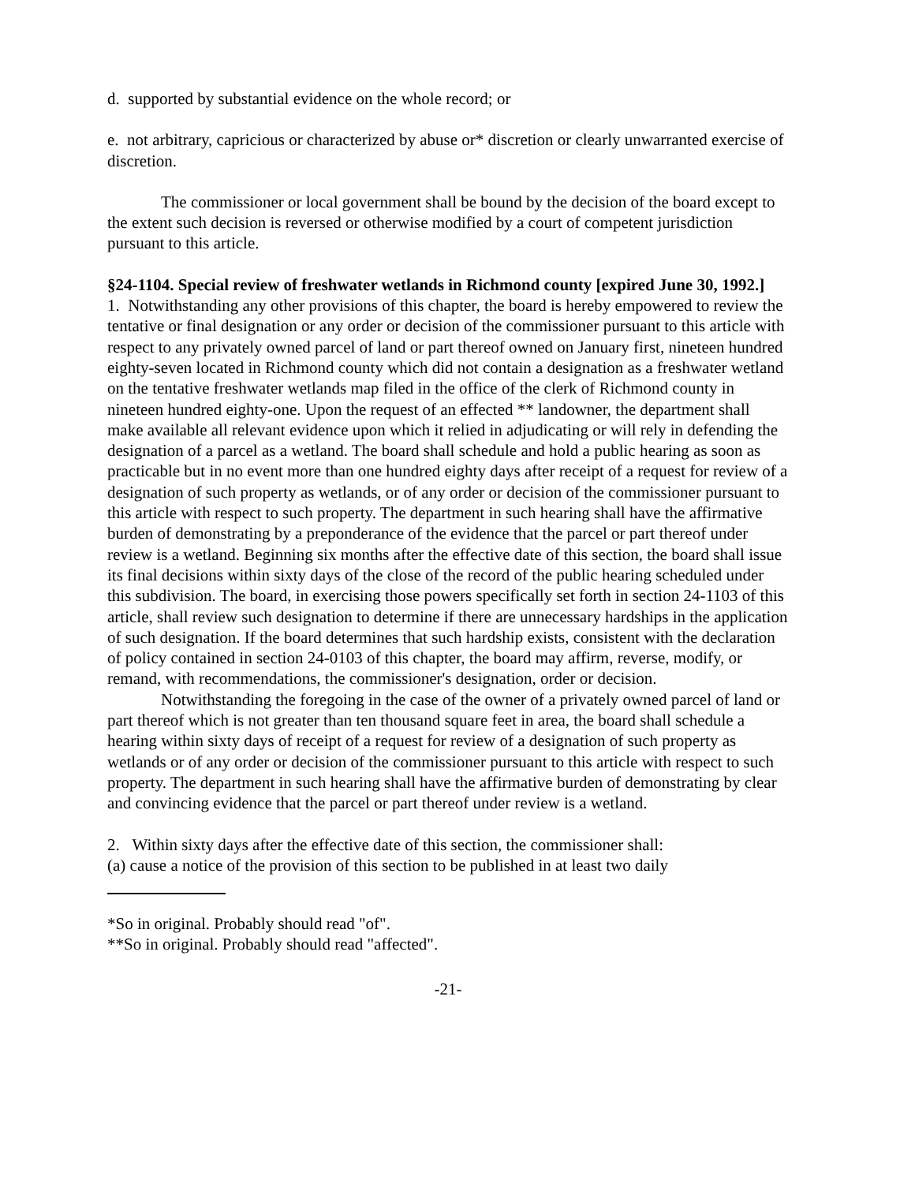d. supported by substantial evidence on the whole record; or
e. not arbitrary, capricious or characterized by abuse or* discretion or clearly unwarranted exercise of discretion.
The commissioner or local government shall be bound by the decision of the board except to the extent such decision is reversed or otherwise modified by a court of competent jurisdiction pursuant to this article.
§24-1104. Special review of freshwater wetlands in Richmond county [expired June 30, 1992.]
1. Notwithstanding any other provisions of this chapter, the board is hereby empowered to review the tentative or final designation or any order or decision of the commissioner pursuant to this article with respect to any privately owned parcel of land or part thereof owned on January first, nineteen hundred eighty-seven located in Richmond county which did not contain a designation as a freshwater wetland on the tentative freshwater wetlands map filed in the office of the clerk of Richmond county in nineteen hundred eighty-one. Upon the request of an effected ** landowner, the department shall make available all relevant evidence upon which it relied in adjudicating or will rely in defending the designation of a parcel as a wetland. The board shall schedule and hold a public hearing as soon as practicable but in no event more than one hundred eighty days after receipt of a request for review of a designation of such property as wetlands, or of any order or decision of the commissioner pursuant to this article with respect to such property. The department in such hearing shall have the affirmative burden of demonstrating by a preponderance of the evidence that the parcel or part thereof under review is a wetland. Beginning six months after the effective date of this section, the board shall issue its final decisions within sixty days of the close of the record of the public hearing scheduled under this subdivision. The board, in exercising those powers specifically set forth in section 24-1103 of this article, shall review such designation to determine if there are unnecessary hardships in the application of such designation. If the board determines that such hardship exists, consistent with the declaration of policy contained in section 24-0103 of this chapter, the board may affirm, reverse, modify, or remand, with recommendations, the commissioner's designation, order or decision.
Notwithstanding the foregoing in the case of the owner of a privately owned parcel of land or part thereof which is not greater than ten thousand square feet in area, the board shall schedule a hearing within sixty days of receipt of a request for review of a designation of such property as wetlands or of any order or decision of the commissioner pursuant to this article with respect to such property. The department in such hearing shall have the affirmative burden of demonstrating by clear and convincing evidence that the parcel or part thereof under review is a wetland.
2. Within sixty days after the effective date of this section, the commissioner shall:
(a) cause a notice of the provision of this section to be published in at least two daily
*So in original. Probably should read "of".
**So in original. Probably should read "affected".
-21-